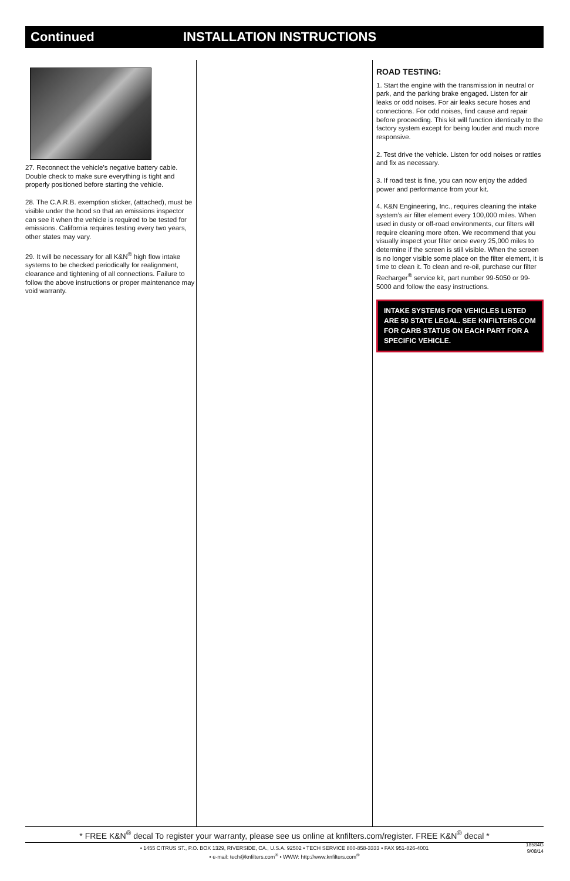Continued INSTALLATION INSTRUCTIONS
27. Reconnect the vehicle’s negative battery cable. Double check to make sure everything is tight and properly positioned before starting the vehicle.
28. The C.A.R.B. exemption sticker, (attached), must be visible under the hood so that an emissions inspector can see it when the vehicle is required to be tested for emissions. California requires testing every two years, other states may vary.
29. It will be necessary for all K&N<sup>®</sup> high flow intake systems to be checked periodically for realignment, clearance and tightening of all connections. Failure to follow the above instructions or proper maintenance may void warranty.
ROAD TESTING:
1. Start the engine with the transmission in neutral or park, and the parking brake engaged. Listen for air leaks or odd noises. For air leaks secure hoses and connections. For odd noises, find cause and repair before proceeding. This kit will function identically to the factory system except for being louder and much more responsive.
2. Test drive the vehicle. Listen for odd noises or rattles and fix as necessary.
3. If road test is fine, you can now enjoy the added power and performance from your kit.
4. K&N Engineering, Inc., requires cleaning the intake system’s air filter element every 100,000 miles. When used in dusty or off-road environments, our filters will require cleaning more often. We recommend that you visually inspect your filter once every 25,000 miles to determine if the screen is still visible. When the screen is no longer visible some place on the filter element, it is time to clean it. To clean and re-oil, purchase our filter Recharger<sup>®</sup> service kit, part number 99-5050 or 99-5000 and follow the easy instructions.
INTAKE SYSTEMS FOR VEHICLES LISTED ARE 50 STATE LEGAL. SEE KNFILTERS.COM FOR CARB STATUS ON EACH PART FOR A SPECIFIC VEHICLE.
* FREE K&N<sup>®</sup> decal To register your warranty, please see us online at knfilters.com/register. FREE K&N<sup>®</sup> decal *
• 1455 CITRUS ST., P.O. BOX 1329, RIVERSIDE, CA., U.S.A. 92502 • TECH SERVICE 800-858-3333 • FAX 951-826-4001
• e-mail: tech@knfilters.com<sup>®</sup> • WWW: http://www.knfilters.com<sup>®</sup>
18584G
9/08/14